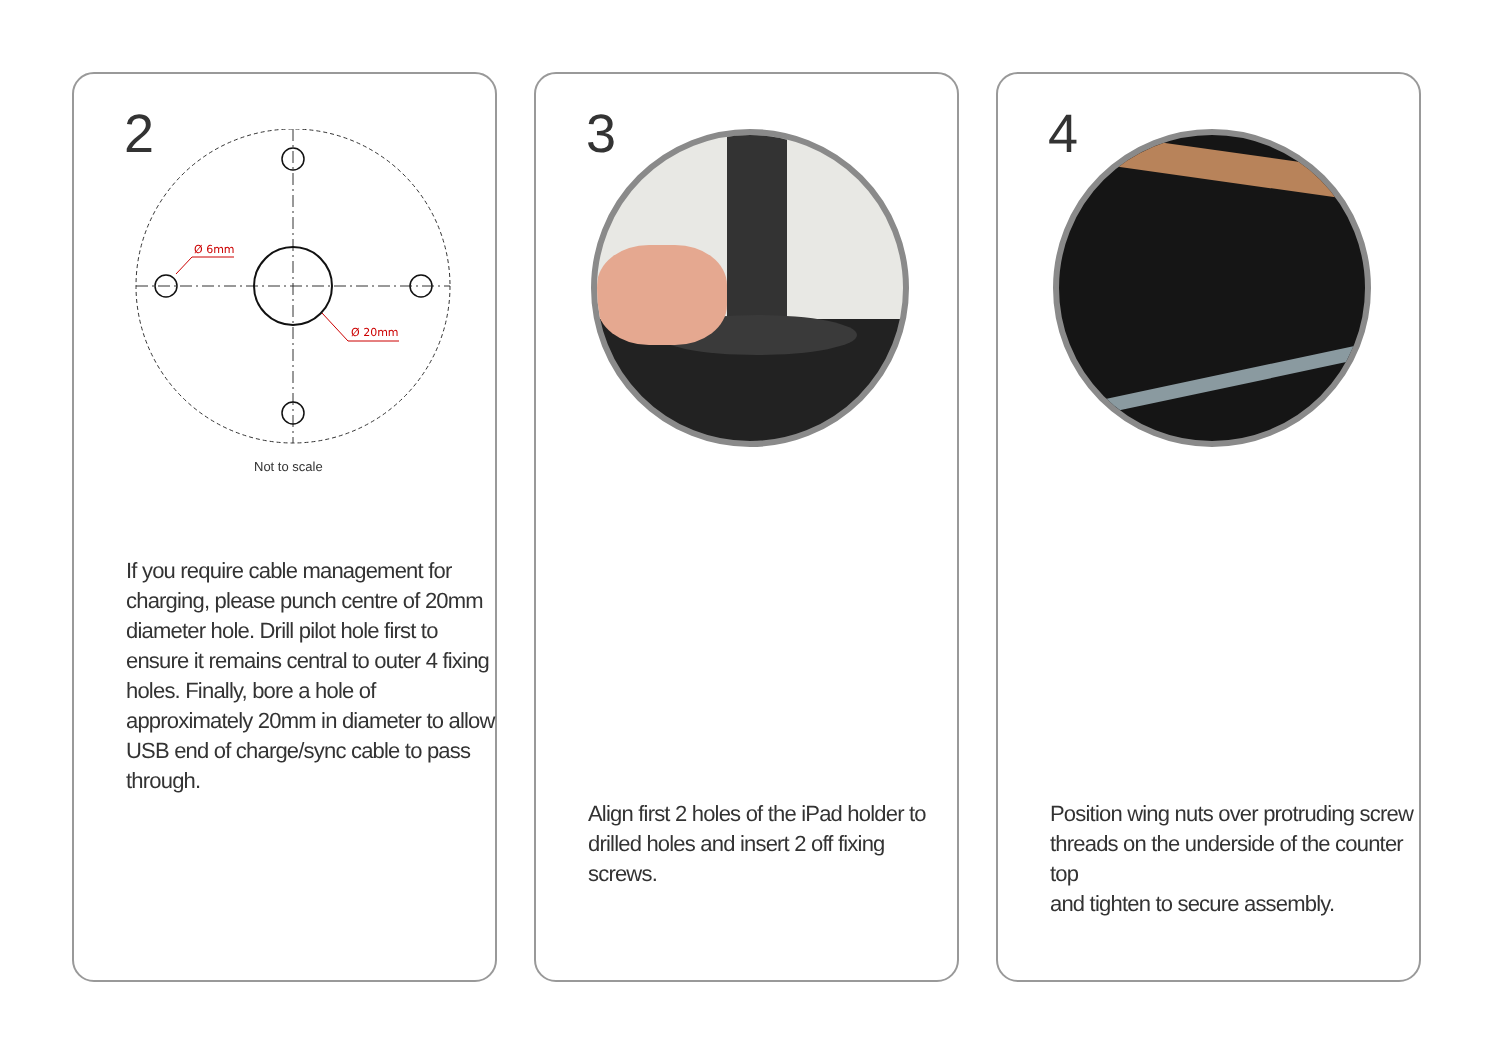2
Ø 6mm
Ø 20mm
Not to scale
If you require cable management for
charging, please punch centre of 20mm
diameter hole. Drill pilot hole first to
ensure it remains central to outer 4 fixing
holes. Finally, bore a hole of
approximately 20mm in diameter to allow
USB end of charge/sync cable to pass
through.
3
Align first 2 holes of the iPad holder to
drilled holes and insert 2 off fixing screws.
4
Position wing nuts over protruding screw
threads on the underside of the counter top
and tighten to secure assembly.